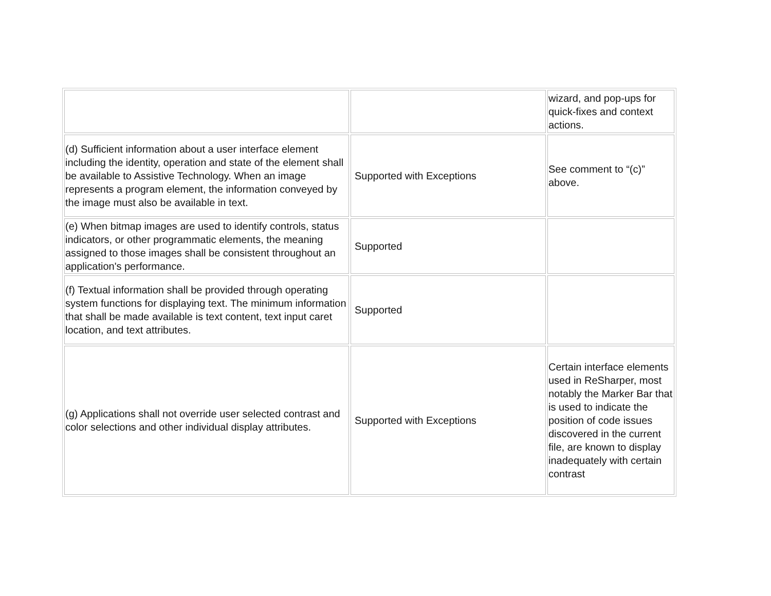| | | wizard, and pop-ups for quick-fixes and context actions. |
| (d) Sufficient information about a user interface element including the identity, operation and state of the element shall be available to Assistive Technology. When an image represents a program element, the information conveyed by the image must also be available in text. | Supported with Exceptions | See comment to “(c)” above. |
| (e) When bitmap images are used to identify controls, status indicators, or other programmatic elements, the meaning assigned to those images shall be consistent throughout an application's performance. | Supported | |
| (f) Textual information shall be provided through operating system functions for displaying text. The minimum information that shall be made available is text content, text input caret location, and text attributes. | Supported | |
| (g) Applications shall not override user selected contrast and color selections and other individual display attributes. | Supported with Exceptions | Certain interface elements used in ReSharper, most notably the Marker Bar that is used to indicate the position of code issues discovered in the current file, are known to display inadequately with certain contrast |